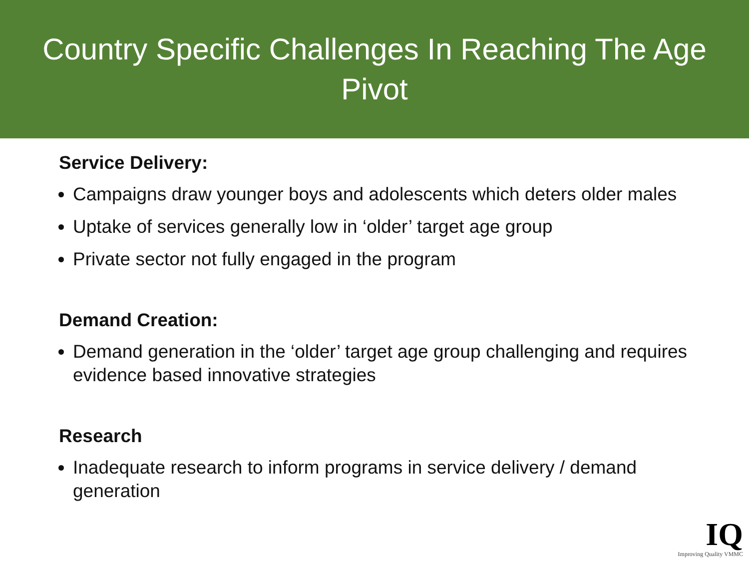Country Specific Challenges In Reaching The Age Pivot
Service Delivery:
Campaigns draw younger boys and adolescents which deters older males
Uptake of services generally low in ‘older’ target age group
Private sector not fully engaged in the program
Demand Creation:
Demand generation in the ‘older’ target age group challenging and requires evidence based innovative strategies
Research
Inadequate research to inform programs in service delivery / demand generation
IQ
Improving Quality VMMC